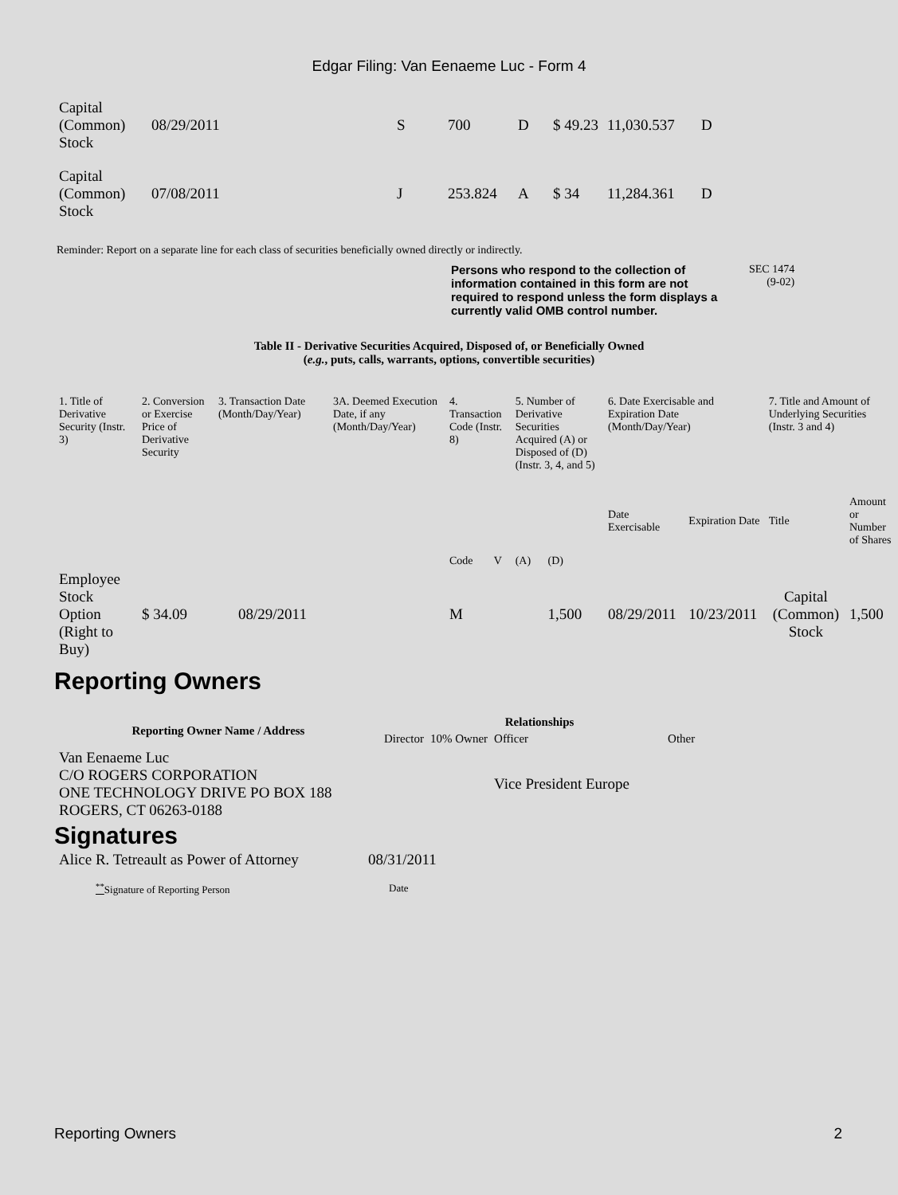Edgar Filing: Van Eenaeme Luc - Form 4
| Capital (Common) Stock | 08/29/2011 | S | 700 | D | $ 49.23 | 11,030.537 | D |
| Capital (Common) Stock | 07/08/2011 | J | 253.824 | A | $ 34 | 11,284.361 | D |
Reminder: Report on a separate line for each class of securities beneficially owned directly or indirectly.
Persons who respond to the collection of information contained in this form are not required to respond unless the form displays a currently valid OMB control number.
SEC 1474
(9-02)
Table II - Derivative Securities Acquired, Disposed of, or Beneficially Owned
(e.g., puts, calls, warrants, options, convertible securities)
| 1. Title of Derivative Security (Instr. 3) | 2. Conversion or Exercise Price of Derivative Security | 3. Transaction Date (Month/Day/Year) | 3A. Deemed Execution Date, if any (Month/Day/Year) | 4. Transaction Code (Instr. 8) | | 5. Number of Derivative Securities Acquired (A) or Disposed of (D) (Instr. 3, 4, and 5) | | 6. Date Exercisable and Expiration Date (Month/Day/Year) | | 7. Title and Amount of Underlying Securities (Instr. 3 and 4) | |
| --- | --- | --- | --- | --- | --- | --- | --- | --- | --- | --- | --- |
| | | | | Code | V | (A) | (D) | Date Exercisable | Expiration Date | Title | Amount or Number of Shares |
| Employee Stock Option (Right to Buy) | $ 34.09 | 08/29/2011 | | M | | | 1,500 | 08/29/2011 | 10/23/2011 | Capital (Common) Stock | 1,500 |
Reporting Owners
| Reporting Owner Name / Address | Relationships | | | |
| --- | --- | --- | --- | --- |
| | Director | 10% Owner | Officer | Other |
| Van Eenaeme Luc C/O ROGERS CORPORATION ONE TECHNOLOGY DRIVE PO BOX 188 ROGERS, CT 06263-0188 | | | Vice President Europe | |
Signatures
| Alice R. Tetreault as Power of Attorney | 08/31/2011 |
| <sup>**</sup> Signature of Reporting Person | Date |
Reporting Owners 2